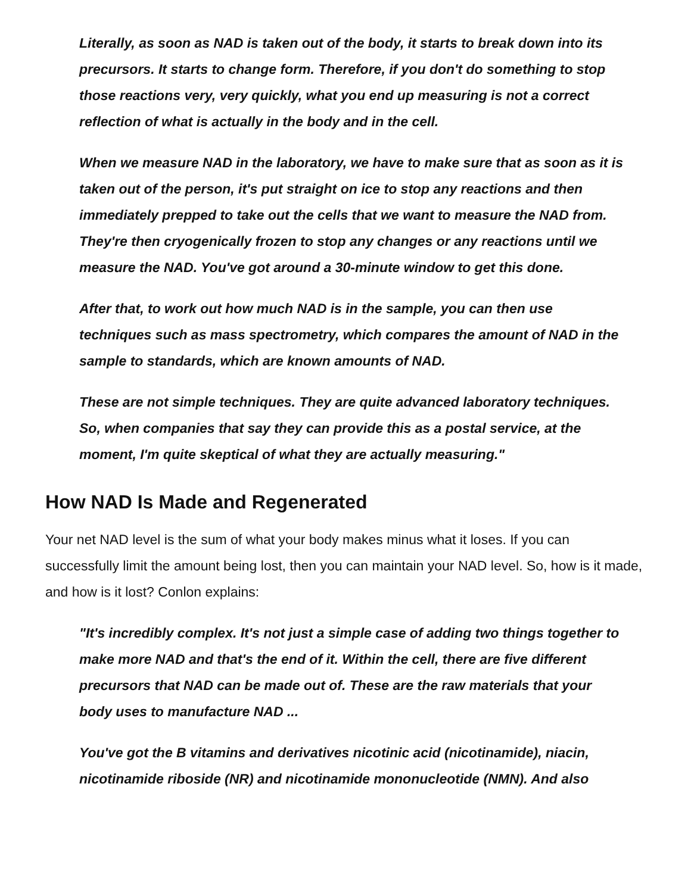Literally, as soon as NAD is taken out of the body, it starts to break down into its precursors. It starts to change form. Therefore, if you don't do something to stop those reactions very, very quickly, what you end up measuring is not a correct reflection of what is actually in the body and in the cell.
When we measure NAD in the laboratory, we have to make sure that as soon as it is taken out of the person, it's put straight on ice to stop any reactions and then immediately prepped to take out the cells that we want to measure the NAD from. They're then cryogenically frozen to stop any changes or any reactions until we measure the NAD. You've got around a 30-minute window to get this done.
After that, to work out how much NAD is in the sample, you can then use techniques such as mass spectrometry, which compares the amount of NAD in the sample to standards, which are known amounts of NAD.
These are not simple techniques. They are quite advanced laboratory techniques. So, when companies that say they can provide this as a postal service, at the moment, I'm quite skeptical of what they are actually measuring."
How NAD Is Made and Regenerated
Your net NAD level is the sum of what your body makes minus what it loses. If you can successfully limit the amount being lost, then you can maintain your NAD level. So, how is it made, and how is it lost? Conlon explains:
"It's incredibly complex. It's not just a simple case of adding two things together to make more NAD and that's the end of it. Within the cell, there are five different precursors that NAD can be made out of. These are the raw materials that your body uses to manufacture NAD ...
You've got the B vitamins and derivatives nicotinic acid (nicotinamide), niacin, nicotinamide riboside (NR) and nicotinamide mononucleotide (NMN). And also